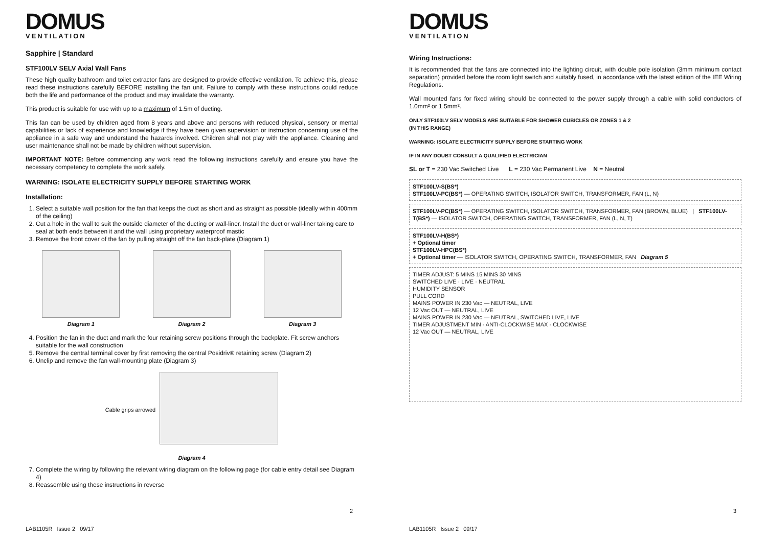DOMUS
VENTILATION
Sapphire | Standard
STF100LV SELV Axial Wall Fans
These high quality bathroom and toilet extractor fans are designed to provide effective ventilation. To achieve this, please read these instructions carefully BEFORE installing the fan unit. Failure to comply with these instructions could reduce both the life and performance of the product and may invalidate the warranty.
This product is suitable for use with up to a maximum of 1.5m of ducting.
This fan can be used by children aged from 8 years and above and persons with reduced physical, sensory or mental capabilities or lack of experience and knowledge if they have been given supervision or instruction concerning use of the appliance in a safe way and understand the hazards involved. Children shall not play with the appliance. Cleaning and user maintenance shall not be made by children without supervision.
IMPORTANT NOTE: Before commencing any work read the following instructions carefully and ensure you have the necessary competency to complete the work safely.
WARNING: ISOLATE ELECTRICITY SUPPLY BEFORE STARTING WORK
Installation:
1. Select a suitable wall position for the fan that keeps the duct as short and as straight as possible (ideally within 400mm of the ceiling)
2. Cut a hole in the wall to suit the outside diameter of the ducting or wall-liner. Install the duct or wall-liner taking care to seal at both ends between it and the wall using proprietary waterproof mastic
3. Remove the front cover of the fan by pulling straight off the fan back-plate (Diagram 1)
Diagram 1 Diagram 2 Diagram 3
4. Position the fan in the duct and mark the four retaining screw positions through the backplate. Fit screw anchors suitable for the wall construction
5. Remove the central terminal cover by first removing the central Posidriv® retaining screw (Diagram 2)
6. Unclip and remove the fan wall-mounting plate (Diagram 3)
Cable grips arrowed
Diagram 4
7. Complete the wiring by following the relevant wiring diagram on the following page (for cable entry detail see Diagram 4)
8. Reassemble using these instructions in reverse
2
LAB1105R Issue 2 09/17
DOMUS
VENTILATION
Wiring Instructions:
It is recommended that the fans are connected into the lighting circuit, with double pole isolation (3mm minimum contact separation) provided before the room light switch and suitably fused, in accordance with the latest edition of the IEE Wiring Regulations.
Wall mounted fans for fixed wiring should be connected to the power supply through a cable with solid conductors of 1.0mm² or 1.5mm².
ONLY STF100LV SELV MODELS ARE SUITABLE FOR SHOWER CUBICLES OR ZONES 1 & 2
(IN THIS RANGE)
WARNING: ISOLATE ELECTRICITY SUPPLY BEFORE STARTING WORK
IF IN ANY DOUBT CONSULT A QUALIFIED ELECTRICIAN
SL or T = 230 Vac Switched Live L = 230 Vac Permanent Live N = Neutral
STF100LV-S(BS*)
STF100LV-PC(BS*) — OPERATING SWITCH, ISOLATOR SWITCH, TRANSFORMER, FAN (L, N)
STF100LV-PC(BS*) — OPERATING SWITCH, ISOLATOR SWITCH, TRANSFORMER, FAN (BROWN, BLUE) | STF100LV-T(BS*) — ISOLATOR SWITCH, OPERATING SWITCH, TRANSFORMER, FAN (L, N, T)
STF100LV-H(BS*)
+ Optional timer
STF100LV-HPC(BS*)
+ Optional timer — ISOLATOR SWITCH, OPERATING SWITCH, TRANSFORMER, FAN Diagram 5
TIMER ADJUST: 5 MINS 15 MINS 30 MINS
SWITCHED LIVE · LIVE · NEUTRAL
HUMIDITY SENSOR
PULL CORD
MAINS POWER IN 230 Vac — NEUTRAL, LIVE
12 Vac OUT — NEUTRAL, LIVE
MAINS POWER IN 230 Vac — NEUTRAL, SWITCHED LIVE, LIVE
TIMER ADJUSTMENT MIN - ANTI-CLOCKWISE MAX - CLOCKWISE
12 Vac OUT — NEUTRAL, LIVE
3
LAB1105R Issue 2 09/17